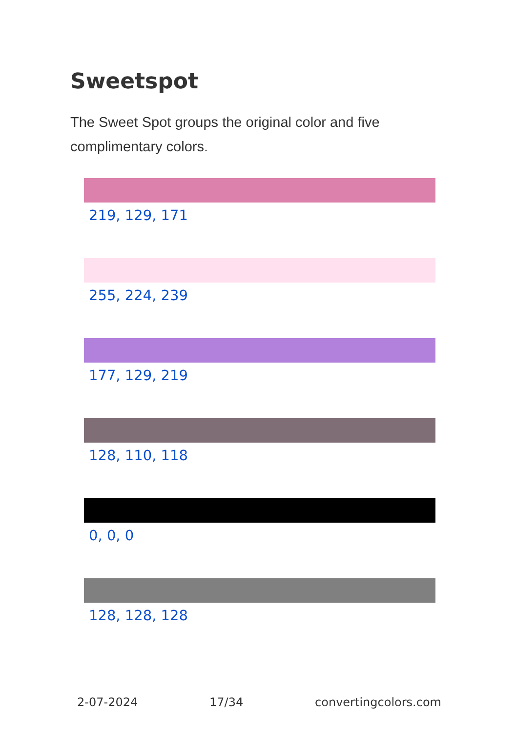Sweetspot
The Sweet Spot groups the original color and five complimentary colors.
219, 129, 171
255, 224, 239
177, 129, 219
128, 110, 118
0, 0, 0
128, 128, 128
2-07-2024 17/34 convertingcolors.com